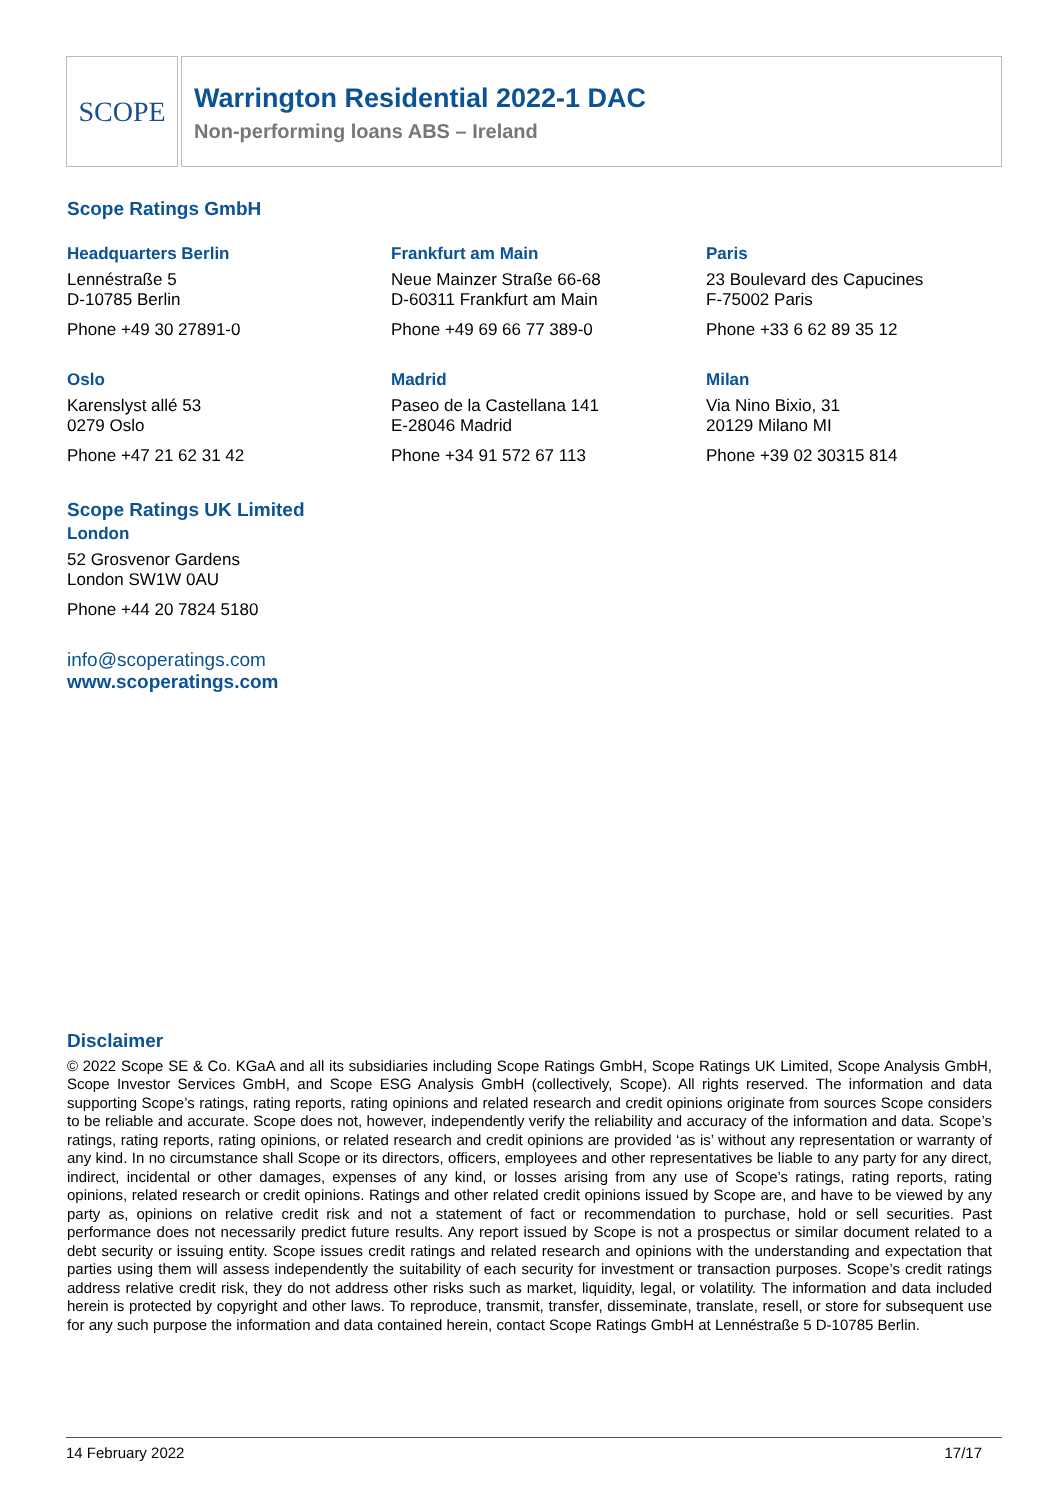SCOPE
Warrington Residential 2022-1 DAC
Non-performing loans ABS – Ireland
Scope Ratings GmbH
Headquarters Berlin
Lennéstraße 5
D-10785 Berlin
Phone +49 30 27891-0
Frankfurt am Main
Neue Mainzer Straße 66-68
D-60311 Frankfurt am Main
Phone +49 69 66 77 389-0
Paris
23 Boulevard des Capucines
F-75002 Paris
Phone +33 6 62 89 35 12
Oslo
Karenslyst allé 53
0279 Oslo
Phone +47 21 62 31 42
Madrid
Paseo de la Castellana 141
E-28046 Madrid
Phone +34 91 572 67 113
Milan
Via Nino Bixio, 31
20129 Milano MI
Phone +39 02 30315 814
Scope Ratings UK Limited
London
52 Grosvenor Gardens
London SW1W 0AU
Phone +44 20 7824 5180
info@scoperatings.com
www.scoperatings.com
Disclaimer
© 2022 Scope SE & Co. KGaA and all its subsidiaries including Scope Ratings GmbH, Scope Ratings UK Limited, Scope Analysis GmbH, Scope Investor Services GmbH, and Scope ESG Analysis GmbH (collectively, Scope). All rights reserved. The information and data supporting Scope’s ratings, rating reports, rating opinions and related research and credit opinions originate from sources Scope considers to be reliable and accurate. Scope does not, however, independently verify the reliability and accuracy of the information and data. Scope’s ratings, rating reports, rating opinions, or related research and credit opinions are provided ‘as is’ without any representation or warranty of any kind. In no circumstance shall Scope or its directors, officers, employees and other representatives be liable to any party for any direct, indirect, incidental or other damages, expenses of any kind, or losses arising from any use of Scope’s ratings, rating reports, rating opinions, related research or credit opinions. Ratings and other related credit opinions issued by Scope are, and have to be viewed by any party as, opinions on relative credit risk and not a statement of fact or recommendation to purchase, hold or sell securities. Past performance does not necessarily predict future results. Any report issued by Scope is not a prospectus or similar document related to a debt security or issuing entity. Scope issues credit ratings and related research and opinions with the understanding and expectation that parties using them will assess independently the suitability of each security for investment or transaction purposes. Scope’s credit ratings address relative credit risk, they do not address other risks such as market, liquidity, legal, or volatility. The information and data included herein is protected by copyright and other laws. To reproduce, transmit, transfer, disseminate, translate, resell, or store for subsequent use for any such purpose the information and data contained herein, contact Scope Ratings GmbH at Lennéstraße 5 D-10785 Berlin.
14 February 2022 17/17